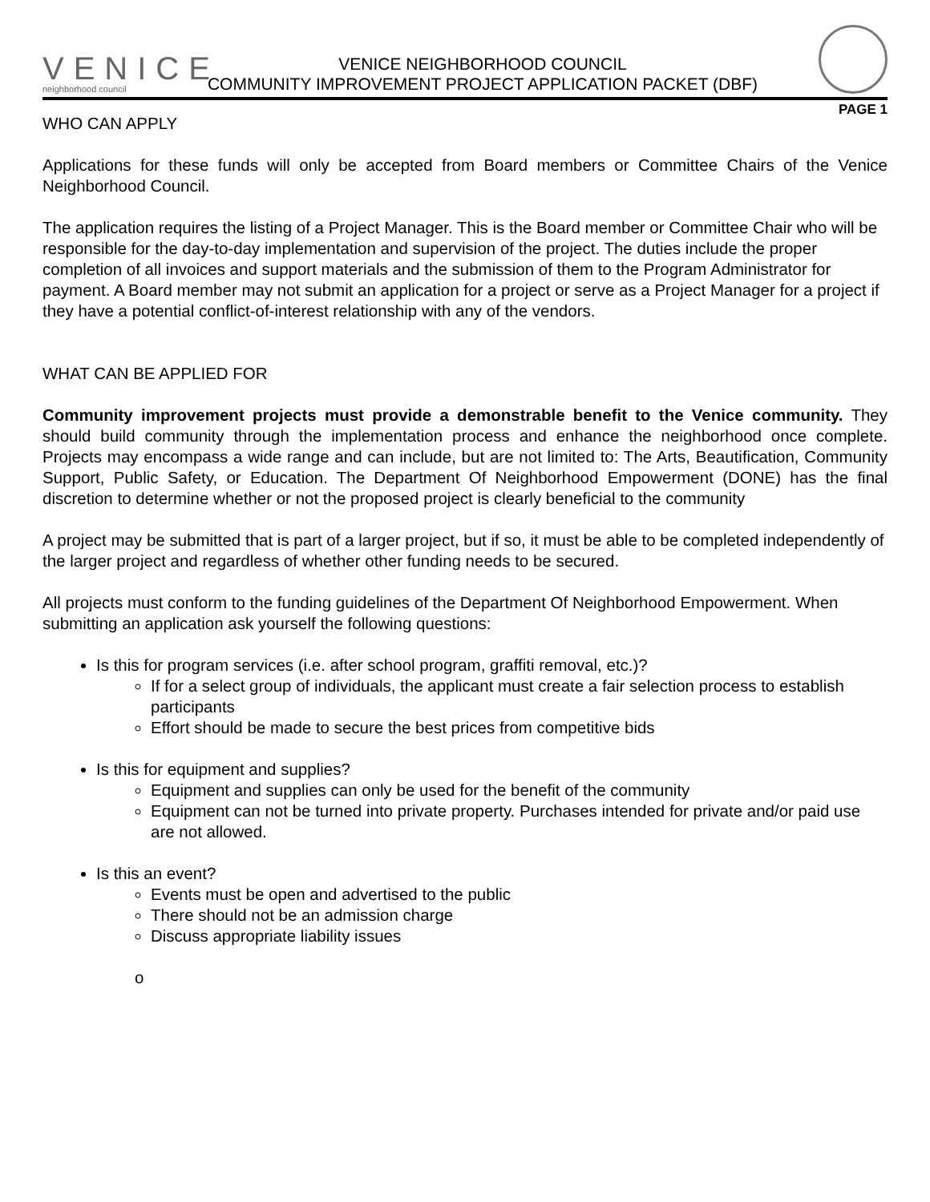VENICE
neighborhood council
VENICE NEIGHBORHOOD COUNCIL
COMMUNITY IMPROVEMENT PROJECT APPLICATION PACKET (DBF)
PAGE 1
WHO CAN APPLY
Applications for these funds will only be accepted from Board members or Committee Chairs of the Venice Neighborhood Council.
The application requires the listing of a Project Manager. This is the Board member or Committee Chair who will be responsible for the day-to-day implementation and supervision of the project. The duties include the proper completion of all invoices and support materials and the submission of them to the Program Administrator for payment. A Board member may not submit an application for a project or serve as a Project Manager for a project if they have a potential conflict-of-interest relationship with any of the vendors.
WHAT CAN BE APPLIED FOR
Community improvement projects must provide a demonstrable benefit to the Venice community. They should build community through the implementation process and enhance the neighborhood once complete. Projects may encompass a wide range and can include, but are not limited to: The Arts, Beautification, Community Support, Public Safety, or Education. The Department Of Neighborhood Empowerment (DONE) has the final discretion to determine whether or not the proposed project is clearly beneficial to the community
A project may be submitted that is part of a larger project, but if so, it must be able to be completed independently of the larger project and regardless of whether other funding needs to be secured.
All projects must conform to the funding guidelines of the Department Of Neighborhood Empowerment. When submitting an application ask yourself the following questions:
Is this for program services (i.e. after school program, graffiti removal, etc.)?
If for a select group of individuals, the applicant must create a fair selection process to establish participants
Effort should be made to secure the best prices from competitive bids
Is this for equipment and supplies?
Equipment and supplies can only be used for the benefit of the community
Equipment can not be turned into private property. Purchases intended for private and/or paid use are not allowed.
Is this an event?
Events must be open and advertised to the public
There should not be an admission charge
Discuss appropriate liability issues
o